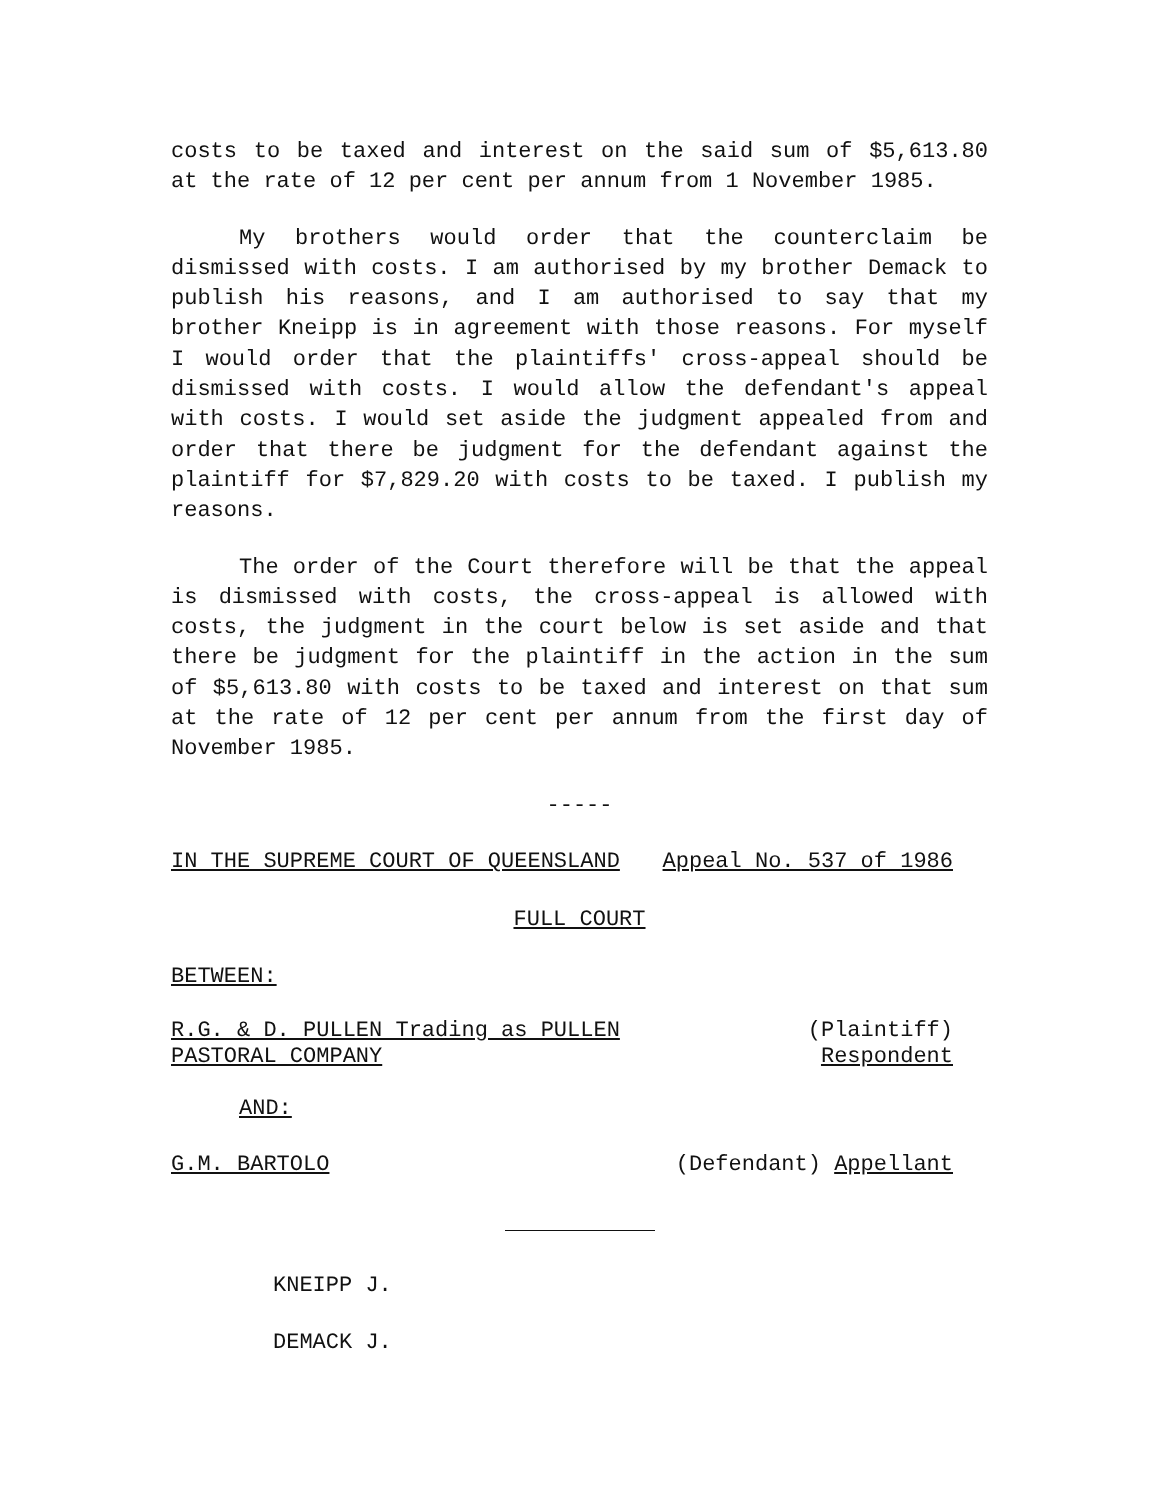costs to be taxed and interest on the said sum of $5,613.80 at the rate of 12 per cent per annum from 1 November 1985.
My brothers would order that the counterclaim be dismissed with costs. I am authorised by my brother Demack to publish his reasons, and I am authorised to say that my brother Kneipp is in agreement with those reasons. For myself I would order that the plaintiffs' cross-appeal should be dismissed with costs. I would allow the defendant's appeal with costs. I would set aside the judgment appealed from and order that there be judgment for the defendant against the plaintiff for $7,829.20 with costs to be taxed. I publish my reasons.
The order of the Court therefore will be that the appeal is dismissed with costs, the cross-appeal is allowed with costs, the judgment in the court below is set aside and that there be judgment for the plaintiff in the action in the sum of $5,613.80 with costs to be taxed and interest on that sum at the rate of 12 per cent per annum from the first day of November 1985.
-----
IN THE SUPREME COURT OF QUEENSLAND Appeal No. 537 of 1986
FULL COURT
BETWEEN:
R.G. & D. PULLEN Trading as PULLEN
PASTORAL COMPANY
(Plaintiff)
Respondent
AND:
G.M. BARTOLO (Defendant) Appellant
KNEIPP J.
DEMACK J.